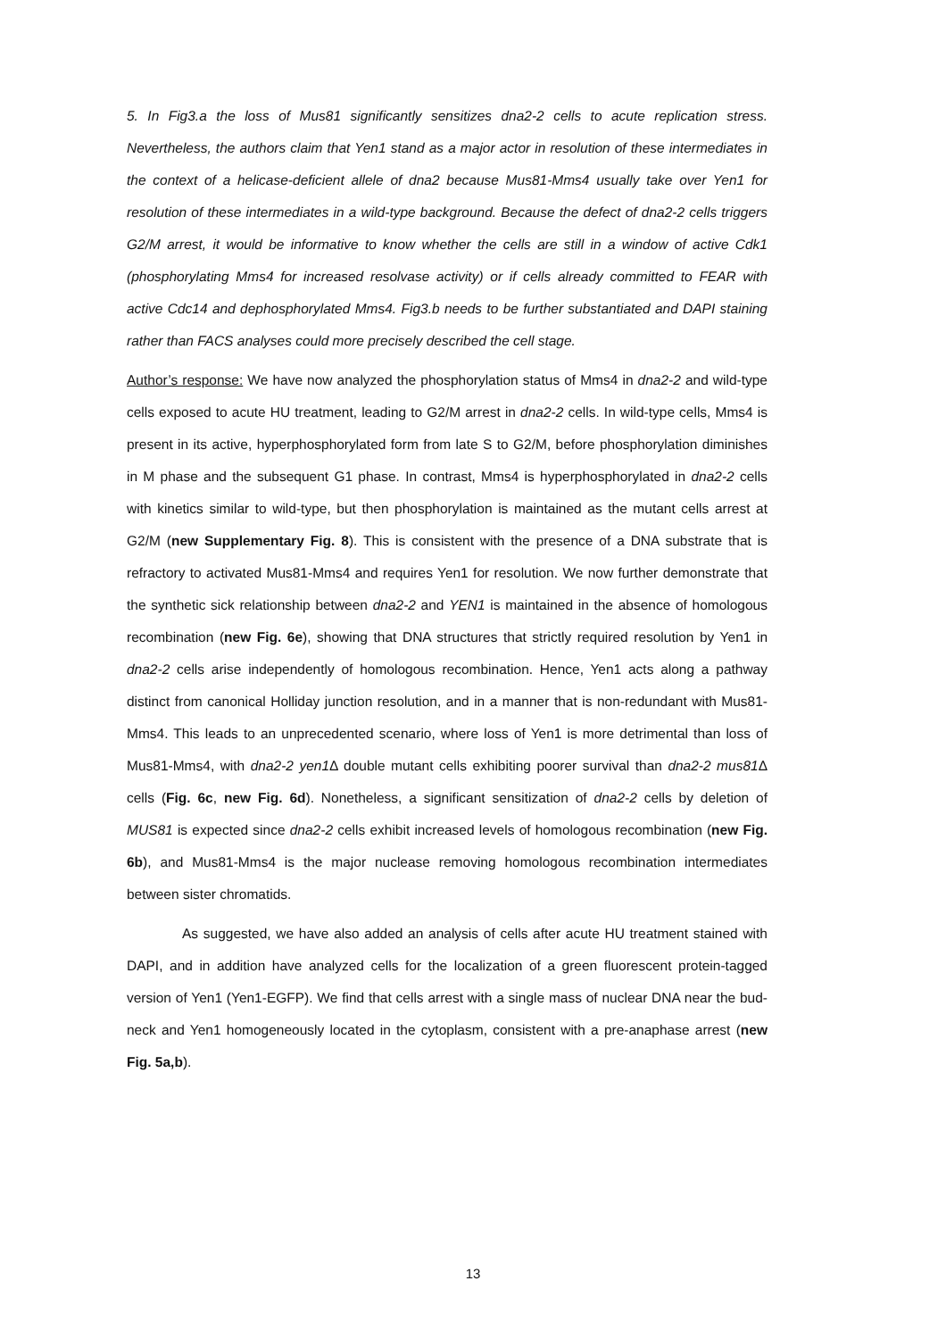5. In Fig3.a the loss of Mus81 significantly sensitizes dna2-2 cells to acute replication stress. Nevertheless, the authors claim that Yen1 stand as a major actor in resolution of these intermediates in the context of a helicase-deficient allele of dna2 because Mus81-Mms4 usually take over Yen1 for resolution of these intermediates in a wild-type background. Because the defect of dna2-2 cells triggers G2/M arrest, it would be informative to know whether the cells are still in a window of active Cdk1 (phosphorylating Mms4 for increased resolvase activity) or if cells already committed to FEAR with active Cdc14 and dephosphorylated Mms4. Fig3.b needs to be further substantiated and DAPI staining rather than FACS analyses could more precisely described the cell stage.
Author’s response: We have now analyzed the phosphorylation status of Mms4 in dna2-2 and wild-type cells exposed to acute HU treatment, leading to G2/M arrest in dna2-2 cells. In wild-type cells, Mms4 is present in its active, hyperphosphorylated form from late S to G2/M, before phosphorylation diminishes in M phase and the subsequent G1 phase. In contrast, Mms4 is hyperphosphorylated in dna2-2 cells with kinetics similar to wild-type, but then phosphorylation is maintained as the mutant cells arrest at G2/M (new Supplementary Fig. 8). This is consistent with the presence of a DNA substrate that is refractory to activated Mus81-Mms4 and requires Yen1 for resolution. We now further demonstrate that the synthetic sick relationship between dna2-2 and YEN1 is maintained in the absence of homologous recombination (new Fig. 6e), showing that DNA structures that strictly required resolution by Yen1 in dna2-2 cells arise independently of homologous recombination. Hence, Yen1 acts along a pathway distinct from canonical Holliday junction resolution, and in a manner that is non-redundant with Mus81-Mms4. This leads to an unprecedented scenario, where loss of Yen1 is more detrimental than loss of Mus81-Mms4, with dna2-2 yen1 Δ double mutant cells exhibiting poorer survival than dna2-2 mus81 Δ cells (Fig. 6c, new Fig. 6d). Nonetheless, a significant sensitization of dna2-2 cells by deletion of MUS81 is expected since dna2-2 cells exhibit increased levels of homologous recombination (new Fig. 6b), and Mus81-Mms4 is the major nuclease removing homologous recombination intermediates between sister chromatids.
As suggested, we have also added an analysis of cells after acute HU treatment stained with DAPI, and in addition have analyzed cells for the localization of a green fluorescent protein-tagged version of Yen1 (Yen1-EGFP). We find that cells arrest with a single mass of nuclear DNA near the bud-neck and Yen1 homogeneously located in the cytoplasm, consistent with a pre-anaphase arrest (new Fig. 5a,b).
13